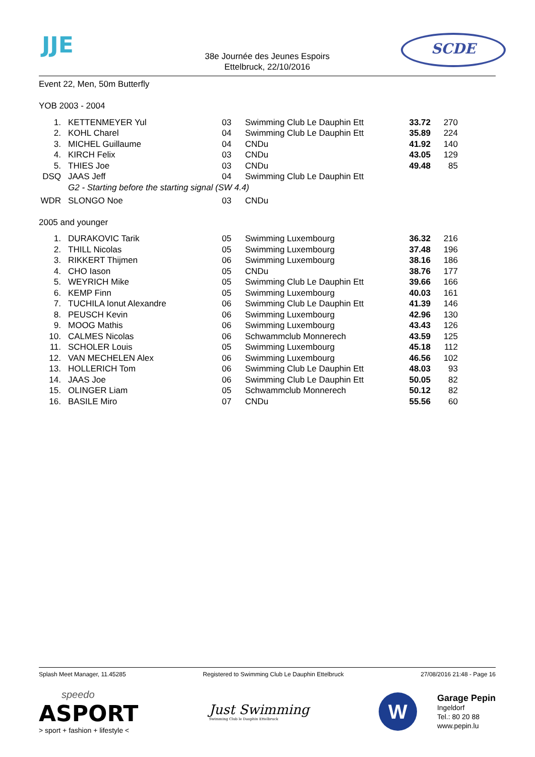JJE SCDE
38e Journée des Jeunes Espoirs
Ettelbruck, 22/10/2016
Event 22, Men, 50m Butterfly
YOB 2003 - 2004
| 1. | | KETTENMEYER Yul | 03 | Swimming Club Le Dauphin Ett | 33.72 | 270 |
| 2. | | KOHL Charel | 04 | Swimming Club Le Dauphin Ett | 35.89 | 224 |
| 3. | | MICHEL Guillaume | 04 | CNDu | 41.92 | 140 |
| 4. | | KIRCH Felix | 03 | CNDu | 43.05 | 129 |
| 5. | | THIES Joe | 03 | CNDu | 49.48 | 85 |
| DSQ | | JAAS Jeff | 04 | Swimming Club Le Dauphin Ett | | |
| | | G2 - Starting before the starting signal (SW 4.4) | | | | |
| WDR | | SLONGO Noe | 03 | CNDu | | |
2005 and younger
| 1. | | DURAKOVIC Tarik | 05 | Swimming Luxembourg | 36.32 | 216 |
| 2. | | THILL Nicolas | 05 | Swimming Luxembourg | 37.48 | 196 |
| 3. | | RIKKERT Thijmen | 06 | Swimming Luxembourg | 38.16 | 186 |
| 4. | | CHO Iason | 05 | CNDu | 38.76 | 177 |
| 5. | | WEYRICH Mike | 05 | Swimming Club Le Dauphin Ett | 39.66 | 166 |
| 6. | | KEMP Finn | 05 | Swimming Luxembourg | 40.03 | 161 |
| 7. | | TUCHILA Ionut Alexandre | 06 | Swimming Club Le Dauphin Ett | 41.39 | 146 |
| 8. | | PEUSCH Kevin | 06 | Swimming Luxembourg | 42.96 | 130 |
| 9. | | MOOG Mathis | 06 | Swimming Luxembourg | 43.43 | 126 |
| 10. | | CALMES Nicolas | 06 | Schwammclub Monnerech | 43.59 | 125 |
| 11. | | SCHOLER Louis | 05 | Swimming Luxembourg | 45.18 | 112 |
| 12. | | VAN MECHELEN Alex | 06 | Swimming Luxembourg | 46.56 | 102 |
| 13. | | HOLLERICH Tom | 06 | Swimming Club Le Dauphin Ett | 48.03 | 93 |
| 14. | | JAAS Joe | 06 | Swimming Club Le Dauphin Ett | 50.05 | 82 |
| 15. | | OLINGER Liam | 05 | Schwammclub Monnerech | 50.12 | 82 |
| 16. | | BASILE Miro | 07 | CNDu | 55.56 | 60 |
Splash Meet Manager, 11.45285 Registered to Swimming Club Le Dauphin Ettelbruck 27/08/2016 21:48 - Page 16
speedo
ASPORT
> sport + fashion + lifestyle <
Just Swimming
Swimming Club le Dauphin Ettelbruck
W
Garage Pepin
Ingeldorf
Tel.: 80 20 88
www.pepin.lu